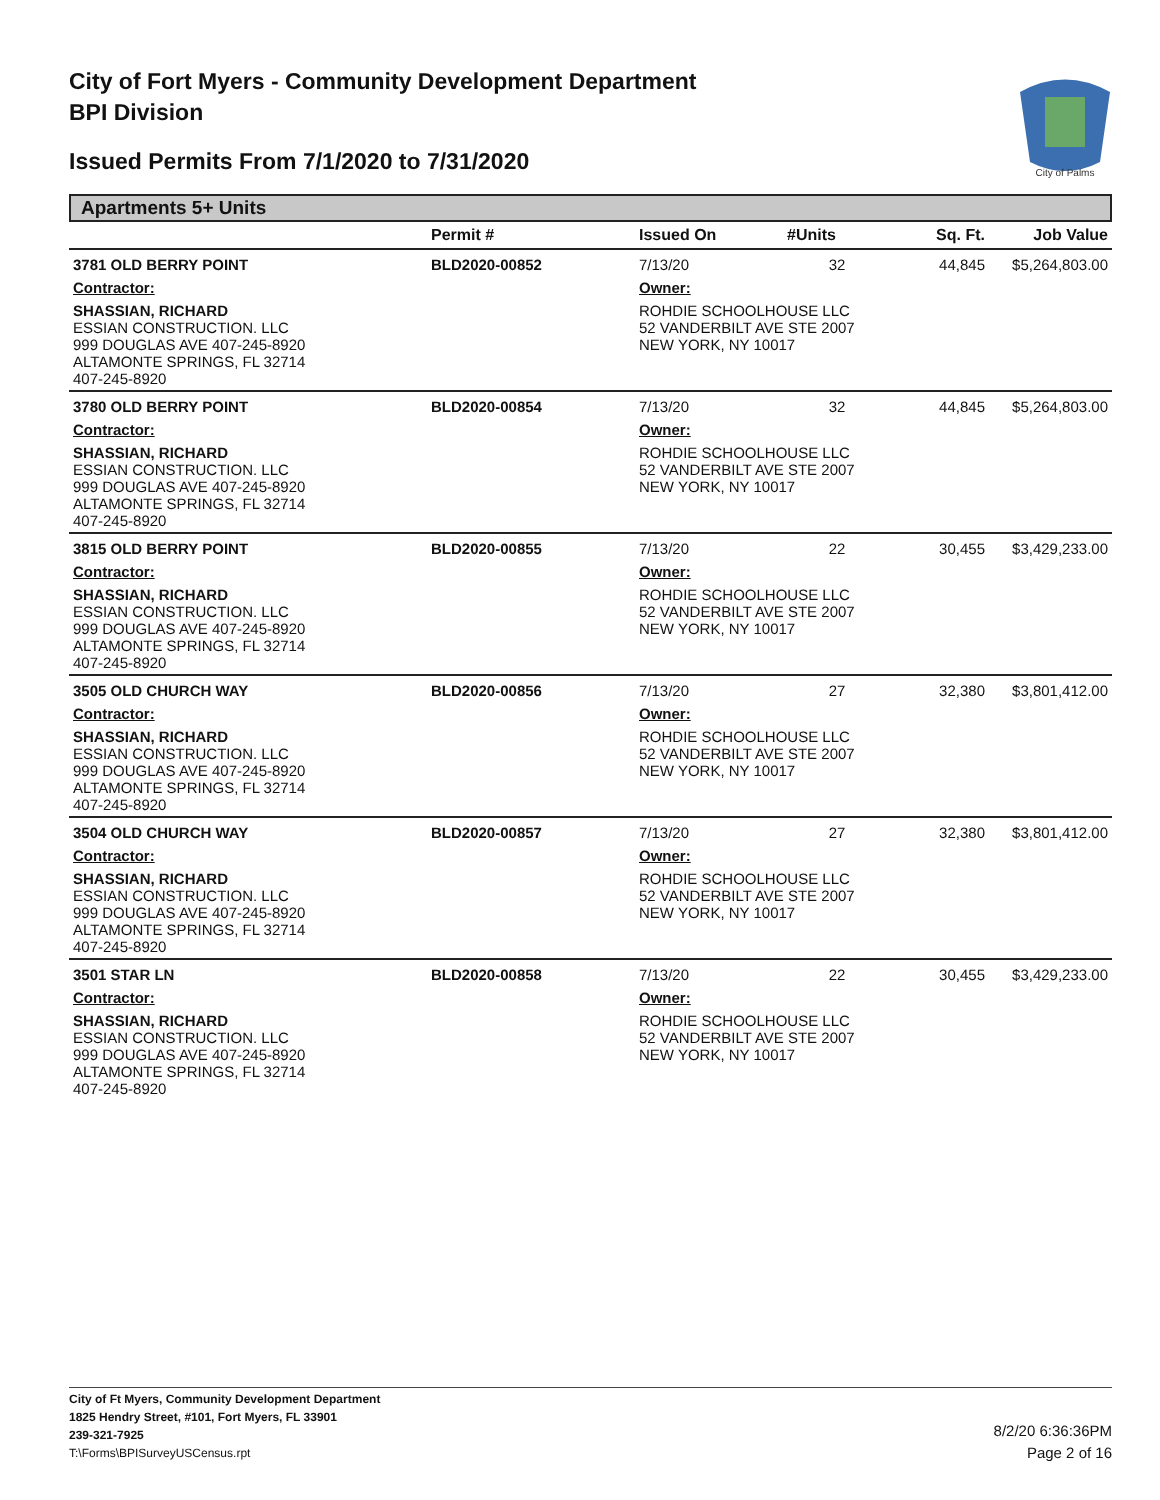City of Fort Myers - Community Development Department
BPI Division
Issued Permits From 7/1/2020 to 7/31/2020
City of Palms
Apartments 5+ Units
| | Permit # | Issued On | #Units | Sq. Ft. | Job Value |
| --- | --- | --- | --- | --- | --- |
| 3781 OLD BERRY POINT | BLD2020-00852 | 7/13/20 | 32 | 44,845 | $5,264,803.00 |
| Contractor: | | Owner: | | | |
| SHASSIAN, RICHARD ESSIAN CONSTRUCTION. LLC 999 DOUGLAS AVE 407-245-8920 ALTAMONTE SPRINGS, FL 32714 407-245-8920 | | ROHDIE SCHOOLHOUSE LLC 52 VANDERBILT AVE STE 2007 NEW YORK, NY 10017 | | | |
| 3780 OLD BERRY POINT | BLD2020-00854 | 7/13/20 | 32 | 44,845 | $5,264,803.00 |
| Contractor: | | Owner: | | | |
| SHASSIAN, RICHARD ESSIAN CONSTRUCTION. LLC 999 DOUGLAS AVE 407-245-8920 ALTAMONTE SPRINGS, FL 32714 407-245-8920 | | ROHDIE SCHOOLHOUSE LLC 52 VANDERBILT AVE STE 2007 NEW YORK, NY 10017 | | | |
| 3815 OLD BERRY POINT | BLD2020-00855 | 7/13/20 | 22 | 30,455 | $3,429,233.00 |
| Contractor: | | Owner: | | | |
| SHASSIAN, RICHARD ESSIAN CONSTRUCTION. LLC 999 DOUGLAS AVE 407-245-8920 ALTAMONTE SPRINGS, FL 32714 407-245-8920 | | ROHDIE SCHOOLHOUSE LLC 52 VANDERBILT AVE STE 2007 NEW YORK, NY 10017 | | | |
| 3505 OLD CHURCH WAY | BLD2020-00856 | 7/13/20 | 27 | 32,380 | $3,801,412.00 |
| Contractor: | | Owner: | | | |
| SHASSIAN, RICHARD ESSIAN CONSTRUCTION. LLC 999 DOUGLAS AVE 407-245-8920 ALTAMONTE SPRINGS, FL 32714 407-245-8920 | | ROHDIE SCHOOLHOUSE LLC 52 VANDERBILT AVE STE 2007 NEW YORK, NY 10017 | | | |
| 3504 OLD CHURCH WAY | BLD2020-00857 | 7/13/20 | 27 | 32,380 | $3,801,412.00 |
| Contractor: | | Owner: | | | |
| SHASSIAN, RICHARD ESSIAN CONSTRUCTION. LLC 999 DOUGLAS AVE 407-245-8920 ALTAMONTE SPRINGS, FL 32714 407-245-8920 | | ROHDIE SCHOOLHOUSE LLC 52 VANDERBILT AVE STE 2007 NEW YORK, NY 10017 | | | |
| 3501 STAR LN | BLD2020-00858 | 7/13/20 | 22 | 30,455 | $3,429,233.00 |
| Contractor: | | Owner: | | | |
| SHASSIAN, RICHARD ESSIAN CONSTRUCTION. LLC 999 DOUGLAS AVE 407-245-8920 ALTAMONTE SPRINGS, FL 32714 407-245-8920 | | ROHDIE SCHOOLHOUSE LLC 52 VANDERBILT AVE STE 2007 NEW YORK, NY 10017 | | | |
City of Ft Myers, Community Development Department
1825 Hendry Street, #101, Fort Myers, FL 33901
239-321-7925
T:\Forms\BPISurveyUSCensus.rpt
8/2/20 6:36:36PM
Page 2 of 16